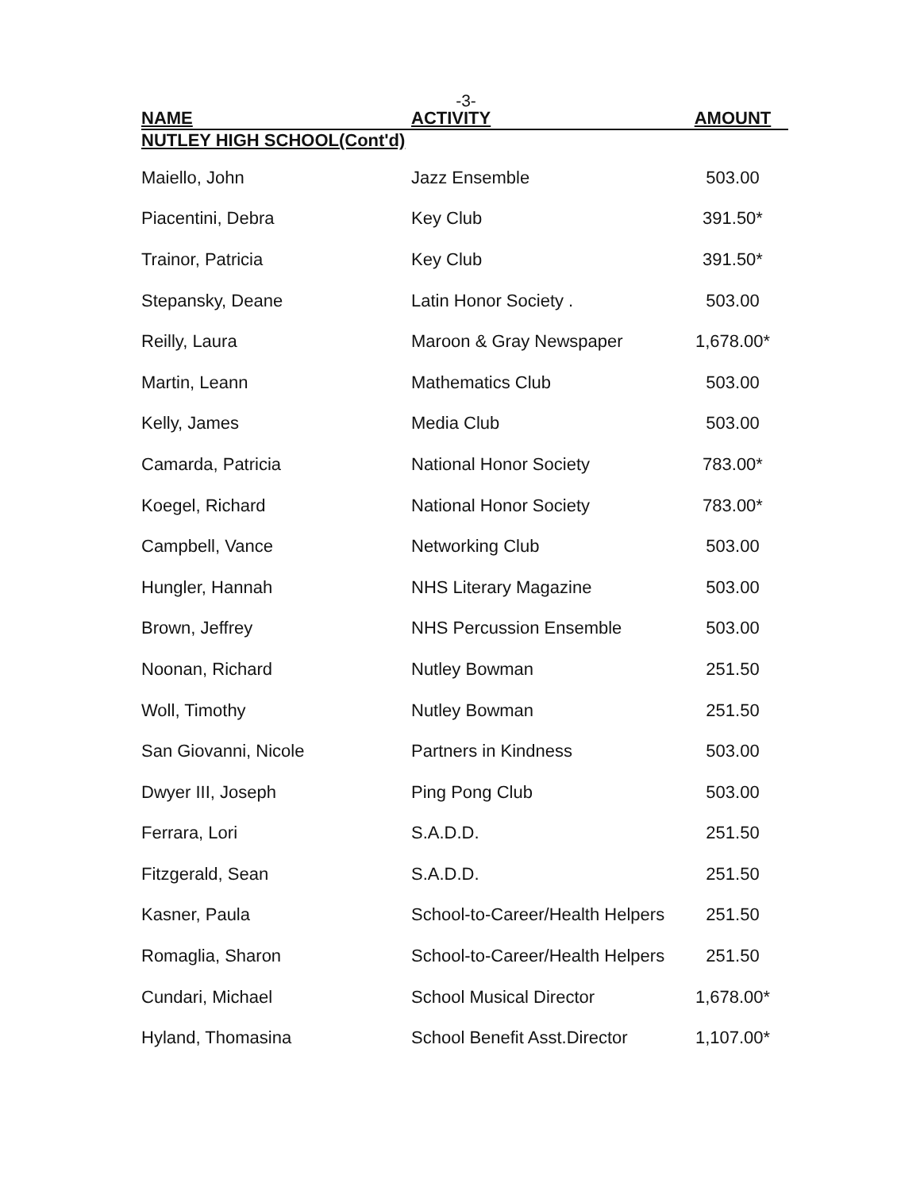-3-
| NAME | ACTIVITY | AMOUNT |
| --- | --- | --- |
| NUTLEY HIGH SCHOOL(Cont'd) | | |
| Maiello, John | Jazz Ensemble | 503.00 |
| Piacentini, Debra | Key Club | 391.50* |
| Trainor, Patricia | Key Club | 391.50* |
| Stepansky, Deane | Latin Honor Society . | 503.00 |
| Reilly, Laura | Maroon & Gray Newspaper | 1,678.00* |
| Martin, Leann | Mathematics Club | 503.00 |
| Kelly, James | Media Club | 503.00 |
| Camarda, Patricia | National Honor Society | 783.00* |
| Koegel, Richard | National Honor Society | 783.00* |
| Campbell, Vance | Networking Club | 503.00 |
| Hungler, Hannah | NHS Literary Magazine | 503.00 |
| Brown, Jeffrey | NHS Percussion Ensemble | 503.00 |
| Noonan, Richard | Nutley Bowman | 251.50 |
| Woll, Timothy | Nutley Bowman | 251.50 |
| San Giovanni, Nicole | Partners in Kindness | 503.00 |
| Dwyer III, Joseph | Ping Pong Club | 503.00 |
| Ferrara, Lori | S.A.D.D. | 251.50 |
| Fitzgerald, Sean | S.A.D.D. | 251.50 |
| Kasner, Paula | School-to-Career/Health Helpers | 251.50 |
| Romaglia, Sharon | School-to-Career/Health Helpers | 251.50 |
| Cundari, Michael | School Musical Director | 1,678.00* |
| Hyland, Thomasina | School Benefit Asst.Director | 1,107.00* |